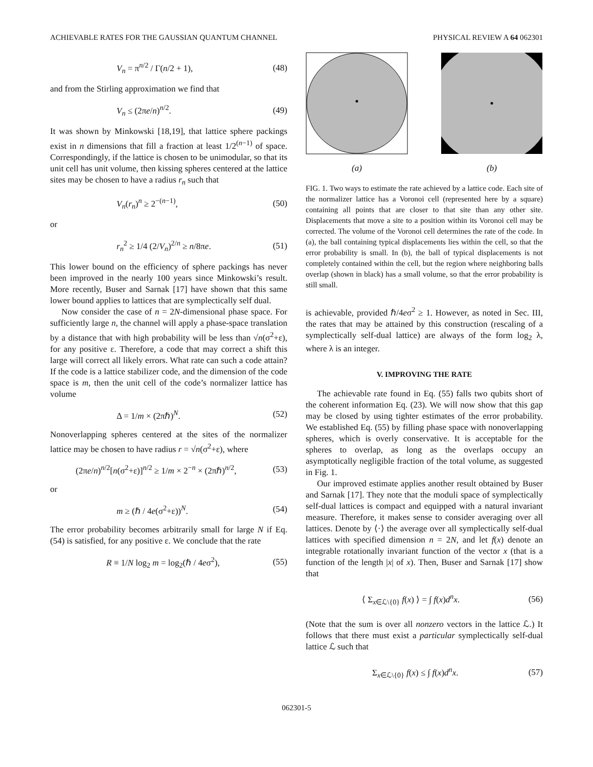ACHIEVABLE RATES FOR THE GAUSSIAN QUANTUM CHANNEL PHYSICAL REVIEW A 64 062301
V<sub>n</sub> = π<sup>n/2</sup> / Γ(n/2 + 1), (48)
and from the Stirling approximation we find that
V<sub>n</sub> ≤ (2πe/n)<sup>n/2</sup>. (49)
It was shown by Minkowski [18,19], that lattice sphere packings exist in n dimensions that fill a fraction at least 1/2<sup>(n−1)</sup> of space. Correspondingly, if the lattice is chosen to be unimodular, so that its unit cell has unit volume, then kissing spheres centered at the lattice sites may be chosen to have a radius r<sub>n</sub> such that
V<sub>n</sub>(r<sub>n</sub>)<sup>n</sup> ≥ 2<sup>−(n−1)</sup>, (50)
or
r<sub>n</sub><sup>2</sup> ≥ 1/4 (2/V<sub>n</sub>)<sup>2/n</sup> ≥ n/8πe. (51)
This lower bound on the efficiency of sphere packings has never been improved in the nearly 100 years since Minkowski’s result. More recently, Buser and Sarnak [17] have shown that this same lower bound applies to lattices that are symplectically self dual.
Now consider the case of n = 2N-dimensional phase space. For sufficiently large n, the channel will apply a phase-space translation by a distance that with high probability will be less than √n(σ<sup>2</sup>+ε), for any positive ε. Therefore, a code that may correct a shift this large will correct all likely errors. What rate can such a code attain? If the code is a lattice stabilizer code, and the dimension of the code space is m, then the unit cell of the code’s normalizer lattice has volume
Δ = 1/m × (2πℏ)<sup>N</sup>. (52)
Nonoverlapping spheres centered at the sites of the normalizer lattice may be chosen to have radius r = √n(σ<sup>2</sup>+ε), where
(2πe/n)<sup>n/2</sup>[n(σ<sup>2</sup>+ε)]<sup>n/2</sup> ≥ 1/m × 2<sup>−n</sup> × (2πℏ)<sup>n/2</sup>, (53)
or
m ≥ (ℏ / 4e(σ<sup>2</sup>+ε))<sup>N</sup>. (54)
The error probability becomes arbitrarily small for large N if Eq. (54) is satisfied, for any positive ε. We conclude that the rate
R ≡ 1/N log<sub>2</sub> m = log<sub>2</sub>(ℏ / 4eσ<sup>2</sup>), (55)
(a) (b)
FIG. 1. Two ways to estimate the rate achieved by a lattice code. Each site of the normalizer lattice has a Voronoi cell (represented here by a square) containing all points that are closer to that site than any other site. Displacements that move a site to a position within its Voronoi cell may be corrected. The volume of the Voronoi cell determines the rate of the code. In (a), the ball containing typical displacements lies within the cell, so that the error probability is small. In (b), the ball of typical displacements is not completely contained within the cell, but the region where neighboring balls overlap (shown in black) has a small volume, so that the error probability is still small.
is achievable, provided ℏ/4eσ<sup>2</sup> ≥ 1. However, as noted in Sec. III, the rates that may be attained by this construction (rescaling of a symplectically self-dual lattice) are always of the form log<sub>2</sub> λ, where λ is an integer.
V. IMPROVING THE RATE
The achievable rate found in Eq. (55) falls two qubits short of the coherent information Eq. (23). We will now show that this gap may be closed by using tighter estimates of the error probability. We established Eq. (55) by filling phase space with nonoverlapping spheres, which is overly conservative. It is acceptable for the spheres to overlap, as long as the overlaps occupy an asymptotically negligible fraction of the total volume, as suggested in Fig. 1.
Our improved estimate applies another result obtained by Buser and Sarnak [17]. They note that the moduli space of symplectically self-dual lattices is compact and equipped with a natural invariant measure. Therefore, it makes sense to consider averaging over all lattices. Denote by ⟨·⟩ the average over all symplectically self-dual lattices with specified dimension n = 2N, and let f(x) denote an integrable rotationally invariant function of the vector x (that is a function of the length |x| of x). Then, Buser and Sarnak [17] show that
⟨ Σ<sub>x∈ℒ\{0}</sub> f(x) ⟩ = ∫ f(x)d<sup>n</sup>x. (56)
(Note that the sum is over all nonzero vectors in the lattice ℒ.) It follows that there must exist a particular symplectically self-dual lattice ℒ such that
Σ<sub>x∈ℒ\{0}</sub> f(x) ≤ ∫ f(x)d<sup>n</sup>x. (57)
062301-5